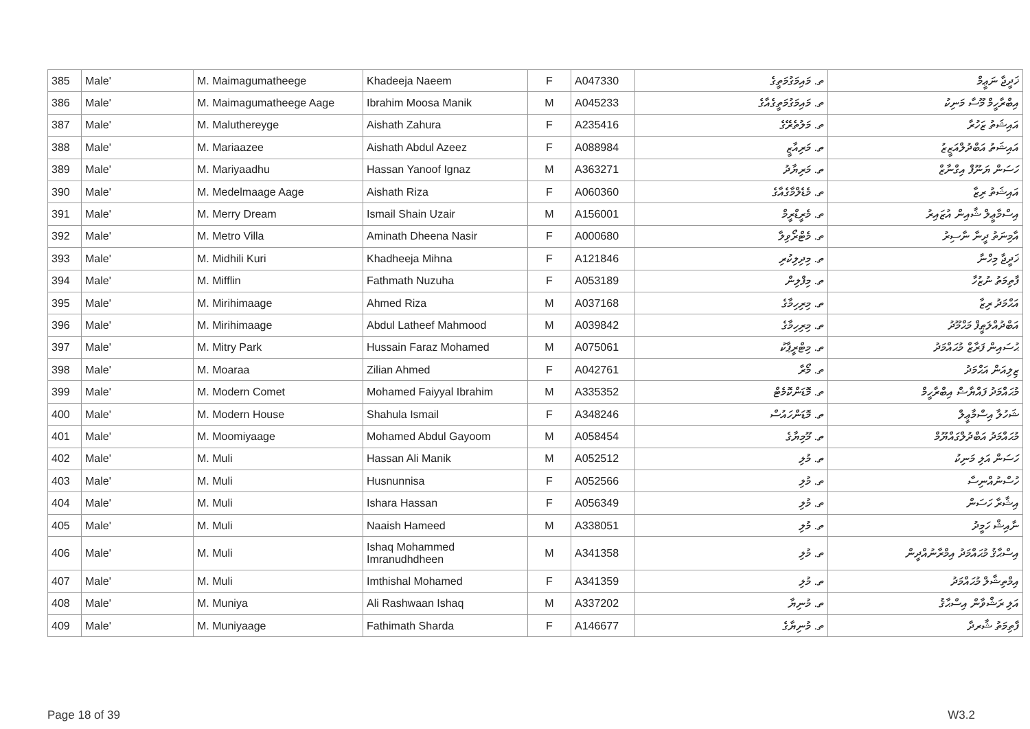| 385 | Male' | M. Maimagumatheege | Khadeeja Naeem | F | A047330 | ތ. މައިމަގުމަތީގެ | ޚަދީޖާ ނަޢީމް |
| 386 | Male' | M. Maimagumatheege Aage | Ibrahim Moosa Manik | M | A045233 | ތ. މައިމަގުމަތީގެއާގެ | އިބްރާހީމް މޫސާ މަނިކު |
| 387 | Male' | M. Maluthereyge | Aishath Zahura | F | A235416 | ތ. މަލުތެރޭގެ | އައިޝަތު ޒަހުރާ |
| 388 | Male' | M. Mariaazee | Aishath Abdul Azeez | F | A088984 | ތ. މަރިއާޒީ | އައިޝަތު އަބްދުލްއަޒީޒު |
| 389 | Male' | M. Mariyaadhu | Hassan Yanoof Ignaz | M | A363271 | ތ. މަރިޔާދު | ހަސަން ޔަނޫފް އިގްނާޒް |
| 390 | Male' | M. Medelmaage Aage | Aishath Riza | F | A060360 | ތ. މެޑެލްމާގެއާގެ | އައިޝަތު ރިޒާ |
| 391 | Male' | M. Merry Dream | Ismail Shain Uzair | M | A156001 | ތ. މެރީޑްރީމް | އިސްމާޢީލް ޝާއިން އުޒައިރު |
| 392 | Male' | M. Metro Villa | Aminath Dheena Nasir | F | A000680 | ތ. މެޓްރޯވިލާ | އާމިނަތު ދީނާ ނާސިރު |
| 393 | Male' | M. Midhili Kuri | Khadheeja Mihna | F | A121846 | ތ. މިދިލިކުރި | ޚަދީޖާ މިހްނާ |
| 394 | Male' | M. Mifflin | Fathmath Nuzuha | F | A053189 | ތ. މިފްލިން | ފާތިމަތު ނުޒުހާ |
| 395 | Male' | M. Mirihimaage | Ahmed Riza | M | A037168 | ތ. މިރިހިމާގެ | އަޙްމަދު ރިޒާ |
| 396 | Male' | M. Mirihimaage | Abdul Latheef Mahmood | M | A039842 | ތ. މިރިހިމާގެ | އަބްދުއްލަޠީފް މަޙްމޫދު |
| 397 | Male' | M. Mitry Park | Hussain Faraz Mohamed | M | A075061 | ތ. މިޓްރީޕާކު | ޙުސައިން ފަރާޒް މުޙައްމަދު |
| 398 | Male' | M. Moaraa | Zilian Ahmed | F | A042761 | ތ. މޯރާ | ޒިލިއަން އަޙްމަދު |
| 399 | Male' | M. Modern Comet | Mohamed Faiyyal Ibrahim | M | A335352 | ތ. މޮޑަންކޮމެޓް | މުޙައްމަދު ފައްޔާޟް އިބްރާހީމް |
| 400 | Male' | M. Modern House | Shahula Ismail | F | A348246 | ތ. މޮޑަންހައުސް | ޝަހުލާ އިސްމާޢީލް |
| 401 | Male' | M. Moomiyaage | Mohamed Abdul Gayoom | M | A058454 | ތ. މޫމިޔާގެ | މުޙައްމަދު އަބްދުލްގައްޔޫމް |
| 402 | Male' | M. Muli | Hassan Ali Manik | M | A052512 | ތ. މުލި | ހަސަން އަލި މަނިކު |
| 403 | Male' | M. Muli | Husnunnisa | F | A052566 | ތ. މުލި | ހުސްނުއްނިސާ |
| 404 | Male' | M. Muli | Ishara Hassan | F | A056349 | ތ. މުލި | އިޝާރާ ހަސަން |
| 405 | Male' | M. Muli | Naaish Hameed | M | A338051 | ތ. މުލި | ނާއިޝް ހަމީދު |
| 406 | Male' | M. Muli | Ishaq Mohammed Imranudhdheen | M | A341358 | ތ. މުލި | އިސްޙާޤު މުޙައްމަދު އިމްރާނުއްދީން |
| 407 | Male' | M. Muli | Imthishal Mohamed | F | A341359 | ތ. މުލި | އިމްތިޝާލް މުޙައްމަދު |
| 408 | Male' | M. Muniya | Ali Rashwaan Ishaq | M | A337202 | ތ. މުނިޔާ | އަލި ރަޝްވާން އިސްޙާޤު |
| 409 | Male' | M. Muniyaage | Fathimath Sharda | F | A146677 | ތ. މުނިޔާގެ | ފާތިމަތު ޝާރދާ |
Page 18 of 39 W3.2